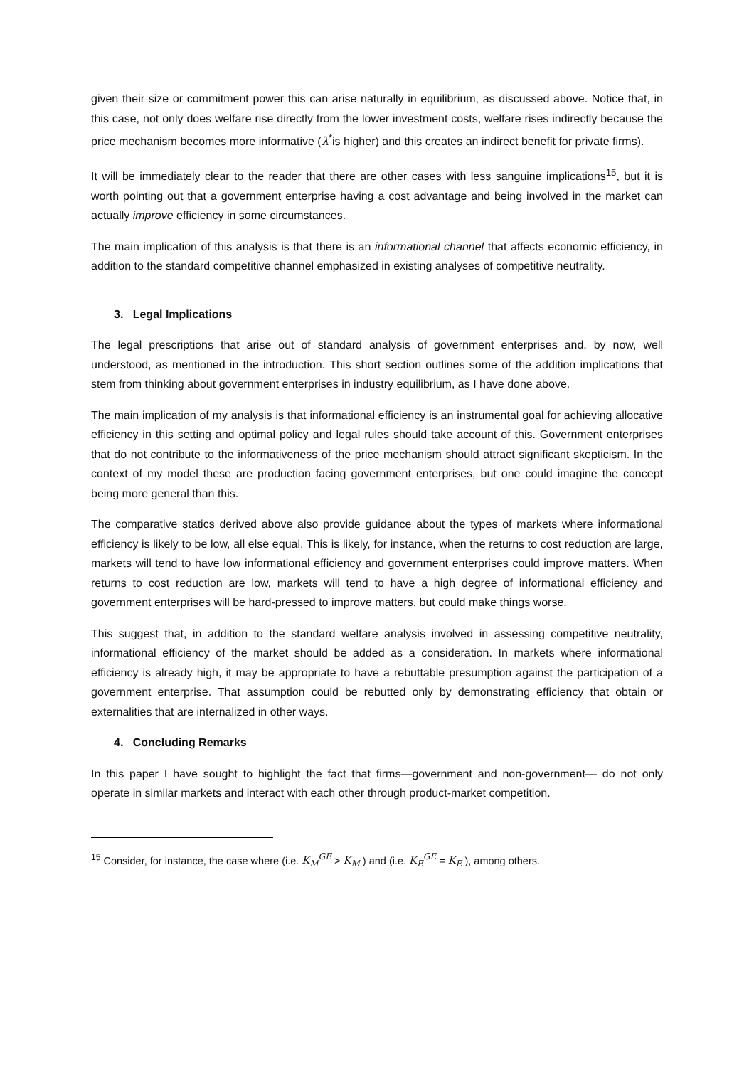given their size or commitment power this can arise naturally in equilibrium, as discussed above. Notice that, in this case, not only does welfare rise directly from the lower investment costs, welfare rises indirectly because the price mechanism becomes more informative (λ<sup>*</sup>is higher) and this creates an indirect benefit for private firms).
It will be immediately clear to the reader that there are other cases with less sanguine implications<sup>15</sup>, but it is worth pointing out that a government enterprise having a cost advantage and being involved in the market can actually improve efficiency in some circumstances.
The main implication of this analysis is that there is an informational channel that affects economic efficiency, in addition to the standard competitive channel emphasized in existing analyses of competitive neutrality.
3. Legal Implications
The legal prescriptions that arise out of standard analysis of government enterprises and, by now, well understood, as mentioned in the introduction. This short section outlines some of the addition implications that stem from thinking about government enterprises in industry equilibrium, as I have done above.
The main implication of my analysis is that informational efficiency is an instrumental goal for achieving allocative efficiency in this setting and optimal policy and legal rules should take account of this. Government enterprises that do not contribute to the informativeness of the price mechanism should attract significant skepticism. In the context of my model these are production facing government enterprises, but one could imagine the concept being more general than this.
The comparative statics derived above also provide guidance about the types of markets where informational efficiency is likely to be low, all else equal. This is likely, for instance, when the returns to cost reduction are large, markets will tend to have low informational efficiency and government enterprises could improve matters. When returns to cost reduction are low, markets will tend to have a high degree of informational efficiency and government enterprises will be hard-pressed to improve matters, but could make things worse.
This suggest that, in addition to the standard welfare analysis involved in assessing competitive neutrality, informational efficiency of the market should be added as a consideration. In markets where informational efficiency is already high, it may be appropriate to have a rebuttable presumption against the participation of a government enterprise. That assumption could be rebutted only by demonstrating efficiency that obtain or externalities that are internalized in other ways.
4. Concluding Remarks
In this paper I have sought to highlight the fact that firms—government and non-government— do not only operate in similar markets and interact with each other through product-market competition.
<sup>15</sup> Consider, for instance, the case where (i.e. K<sub>M</sub><sup>GE</sup> > K<sub>M</sub> ) and (i.e. K<sub>E</sub><sup>GE</sup> = K<sub>E</sub> ), among others.